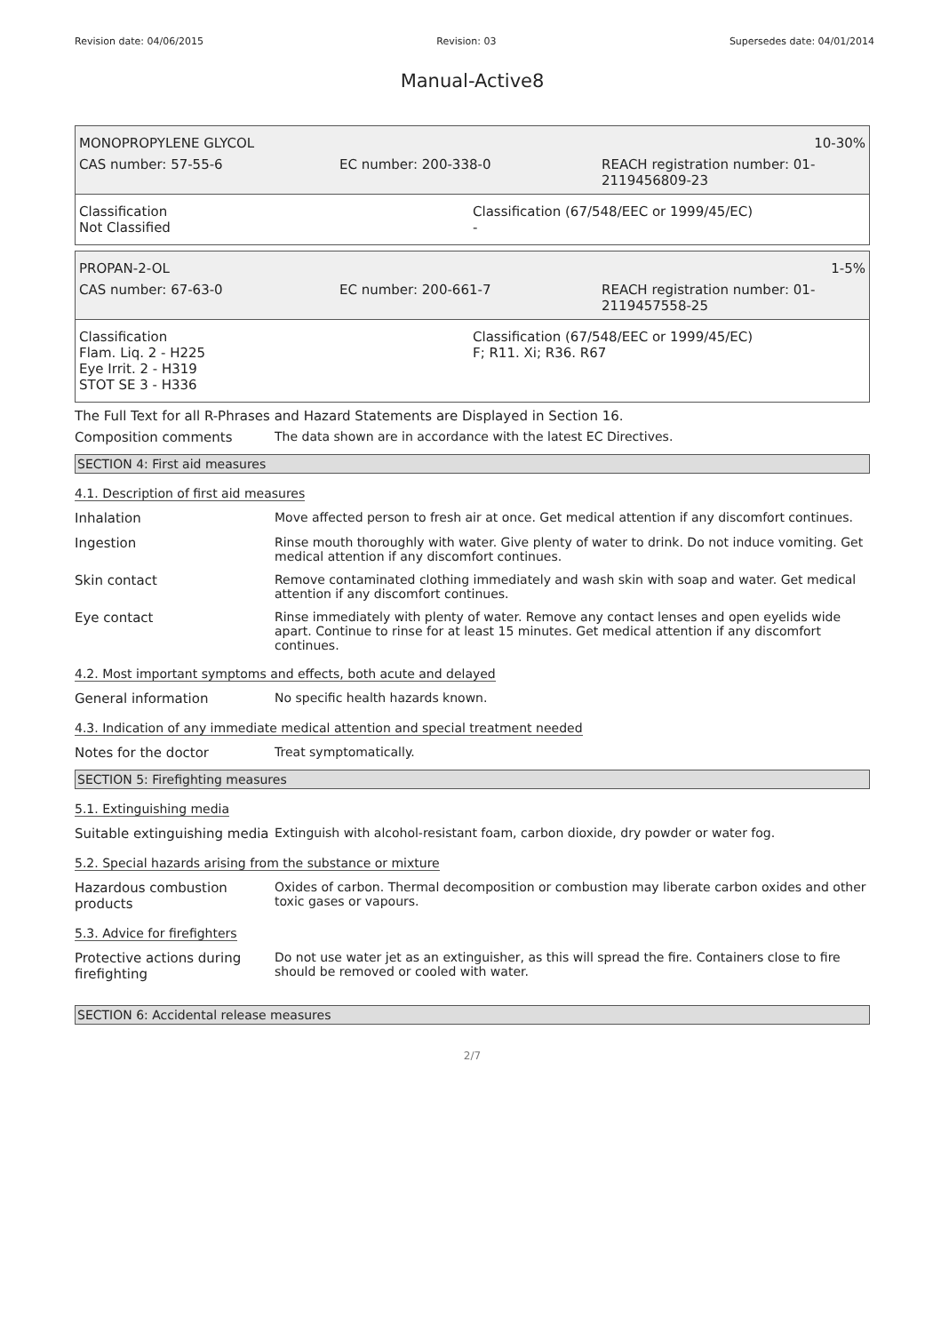Revision date: 04/06/2015 Revision: 03 Supersedes date: 04/01/2014
Manual-Active8
MONOPROPYLENE GLYCOL 10-30%
CAS number: 57-55-6 EC number: 200-338-0 REACH registration number: 01-
2119456809-23
Classification
Not Classified
Classification (67/548/EEC or 1999/45/EC)
-
PROPAN-2-OL 1-5%
CAS number: 67-63-0 EC number: 200-661-7 REACH registration number: 01-
2119457558-25
Classification
Flam. Liq. 2 - H225
Eye Irrit. 2 - H319
STOT SE 3 - H336
Classification (67/548/EEC or 1999/45/EC)
F; R11. Xi; R36. R67
The Full Text for all R-Phrases and Hazard Statements are Displayed in Section 16.
Composition comments The data shown are in accordance with the latest EC Directives.
SECTION 4: First aid measures
4.1. Description of first aid measures
Inhalation Move affected person to fresh air at once. Get medical attention if any discomfort continues.
Ingestion Rinse mouth thoroughly with water. Give plenty of water to drink. Do not induce vomiting. Get medical attention if any discomfort continues.
Skin contact Remove contaminated clothing immediately and wash skin with soap and water. Get medical attention if any discomfort continues.
Eye contact Rinse immediately with plenty of water. Remove any contact lenses and open eyelids wide apart. Continue to rinse for at least 15 minutes. Get medical attention if any discomfort continues.
4.2. Most important symptoms and effects, both acute and delayed
General information No specific health hazards known.
4.3. Indication of any immediate medical attention and special treatment needed
Notes for the doctor Treat symptomatically.
SECTION 5: Firefighting measures
5.1. Extinguishing media
Suitable extinguishing media
Extinguish with alcohol-resistant foam, carbon dioxide, dry powder or water fog.
5.2. Special hazards arising from the substance or mixture
Hazardous combustion products
Oxides of carbon. Thermal decomposition or combustion may liberate carbon oxides and other toxic gases or vapours.
5.3. Advice for firefighters
Protective actions during firefighting
Do not use water jet as an extinguisher, as this will spread the fire. Containers close to fire should be removed or cooled with water.
SECTION 6: Accidental release measures
2/7